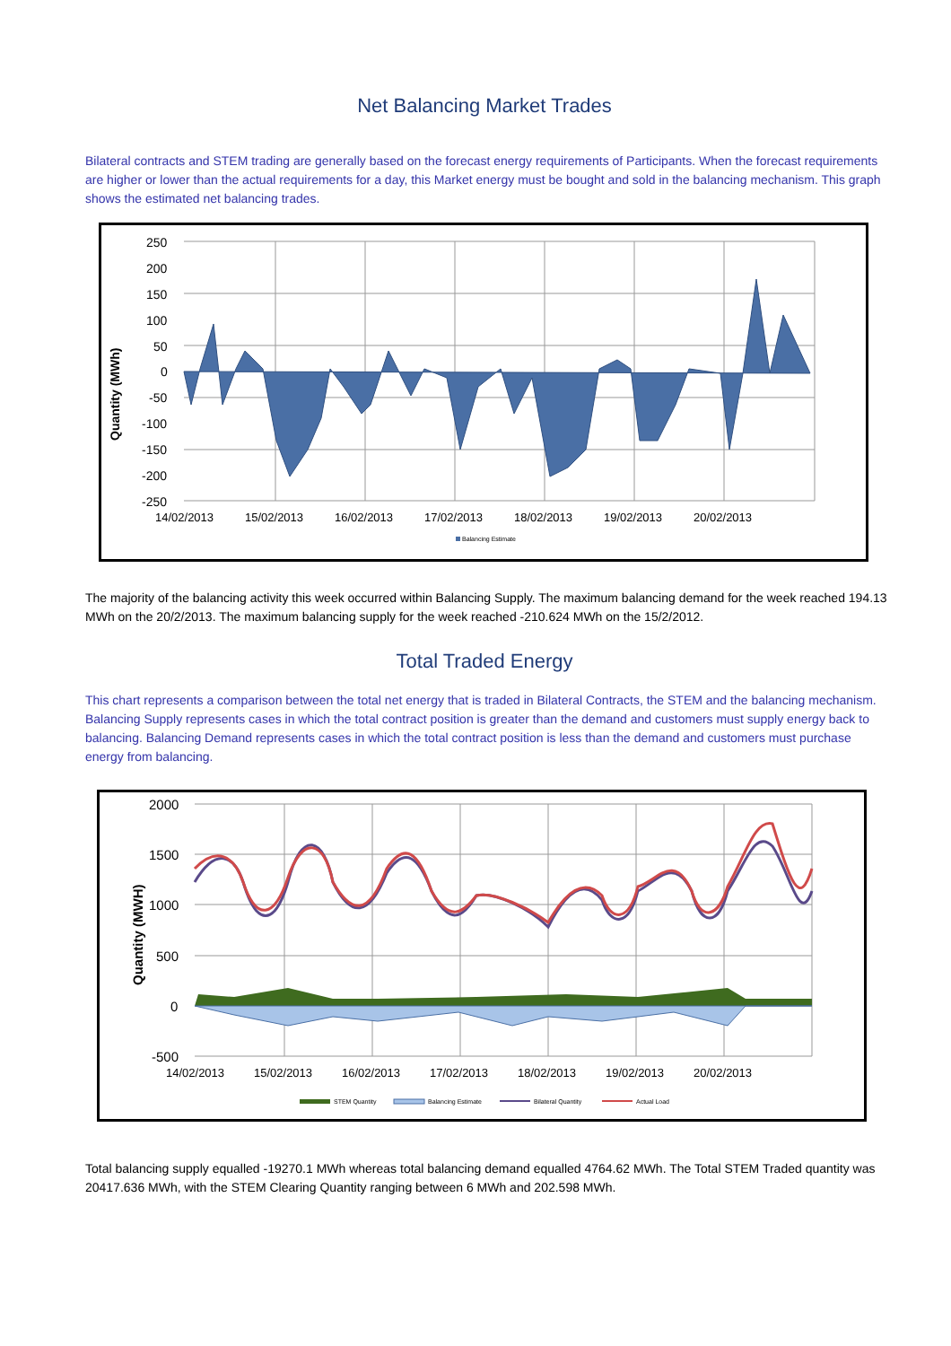Net Balancing Market Trades
Bilateral contracts and STEM trading are generally based on the forecast energy requirements of Participants. When the forecast requirements are higher or lower than the actual requirements for a day, this Market energy must be bought and sold in the balancing mechanism. This graph shows the estimated net balancing trades.
Quantity (MWh)
250
200
150
100
50
0
-50
-100
-150
-200
-250
14/02/2013
15/02/2013
16/02/2013
17/02/2013
18/02/2013
19/02/2013
20/02/2013
Balancing Estimate
The majority of the balancing activity this week occurred within Balancing Supply. The maximum balancing demand for the week reached 194.13 MWh on the 20/2/2013. The maximum balancing supply for the week reached -210.624 MWh on the 15/2/2012.
Total Traded Energy
This chart represents a comparison between the total net energy that is traded in Bilateral Contracts, the STEM and the balancing mechanism. Balancing Supply represents cases in which the total contract position is greater than the demand and customers must supply energy back to balancing. Balancing Demand represents cases in which the total contract position is less than the demand and customers must purchase energy from balancing.
Quantity (MWH)
2000
1500
1000
500
0
-500
14/02/2013
15/02/2013
16/02/2013
17/02/2013
18/02/2013
19/02/2013
20/02/2013
STEM Quantity
Balancing Estimate
Bilateral Quantity
Actual Load
Total balancing supply equalled -19270.1 MWh whereas total balancing demand equalled 4764.62 MWh. The Total STEM Traded quantity was 20417.636 MWh, with the STEM Clearing Quantity ranging between 6 MWh and 202.598 MWh.